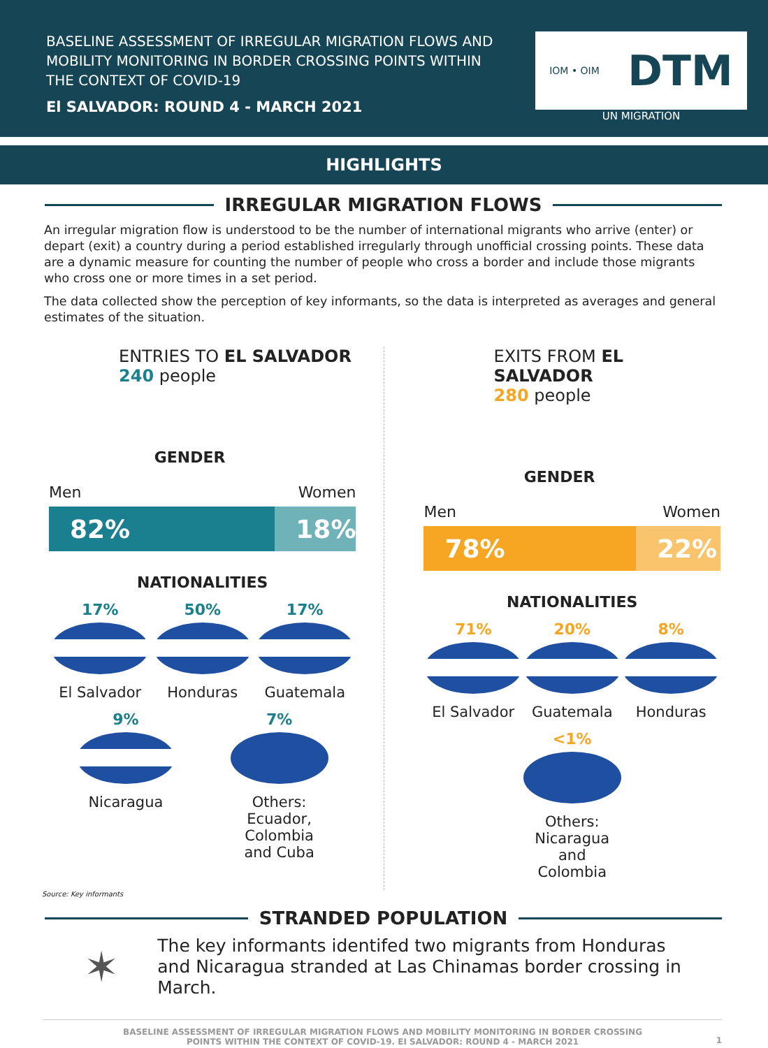BASELINE ASSESSMENT OF IRREGULAR MIGRATION FLOWS AND
MOBILITY MONITORING IN BORDER CROSSING POINTS WITHIN
THE CONTEXT OF COVID-19
El SALVADOR: ROUND 4 - MARCH 2021
IOM • OIM DTM
UN MIGRATION
HIGHLIGHTS
IRREGULAR MIGRATION FLOWS
An irregular migration flow is understood to be the number of international migrants who arrive (enter) or depart (exit) a country during a period established irregularly through unofficial crossing points. These data are a dynamic measure for counting the number of people who cross a border and include those migrants who cross one or more times in a set period.
The data collected show the perception of key informants, so the data is interpreted as averages and general estimates of the situation.
ENTRIES TO EL SALVADOR
240 people
Men GENDER
Women
82% 18%
NATIONALITIES
17%
El Salvador
50%
Honduras
17%
Guatemala
9%
Nicaragua
7%
Others:
Ecuador, Colombia and Cuba
EXITS FROM EL SALVADOR
280 people
Men GENDER
Women
78% 22%
NATIONALITIES
71%
El Salvador
20%
Guatemala
8%
Honduras
<1%
Others:
Nicaragua and Colombia
Source: Key informants
STRANDED POPULATION
✶
The key informants identifed two migrants from Honduras and Nicaragua stranded at Las Chinamas border crossing in March.
BASELINE ASSESSMENT OF IRREGULAR MIGRATION FLOWS AND MOBILITY MONITORING IN BORDER CROSSING
POINTS WITHIN THE CONTEXT OF COVID-19. EI SALVADOR: ROUND 4 - MARCH 2021
1